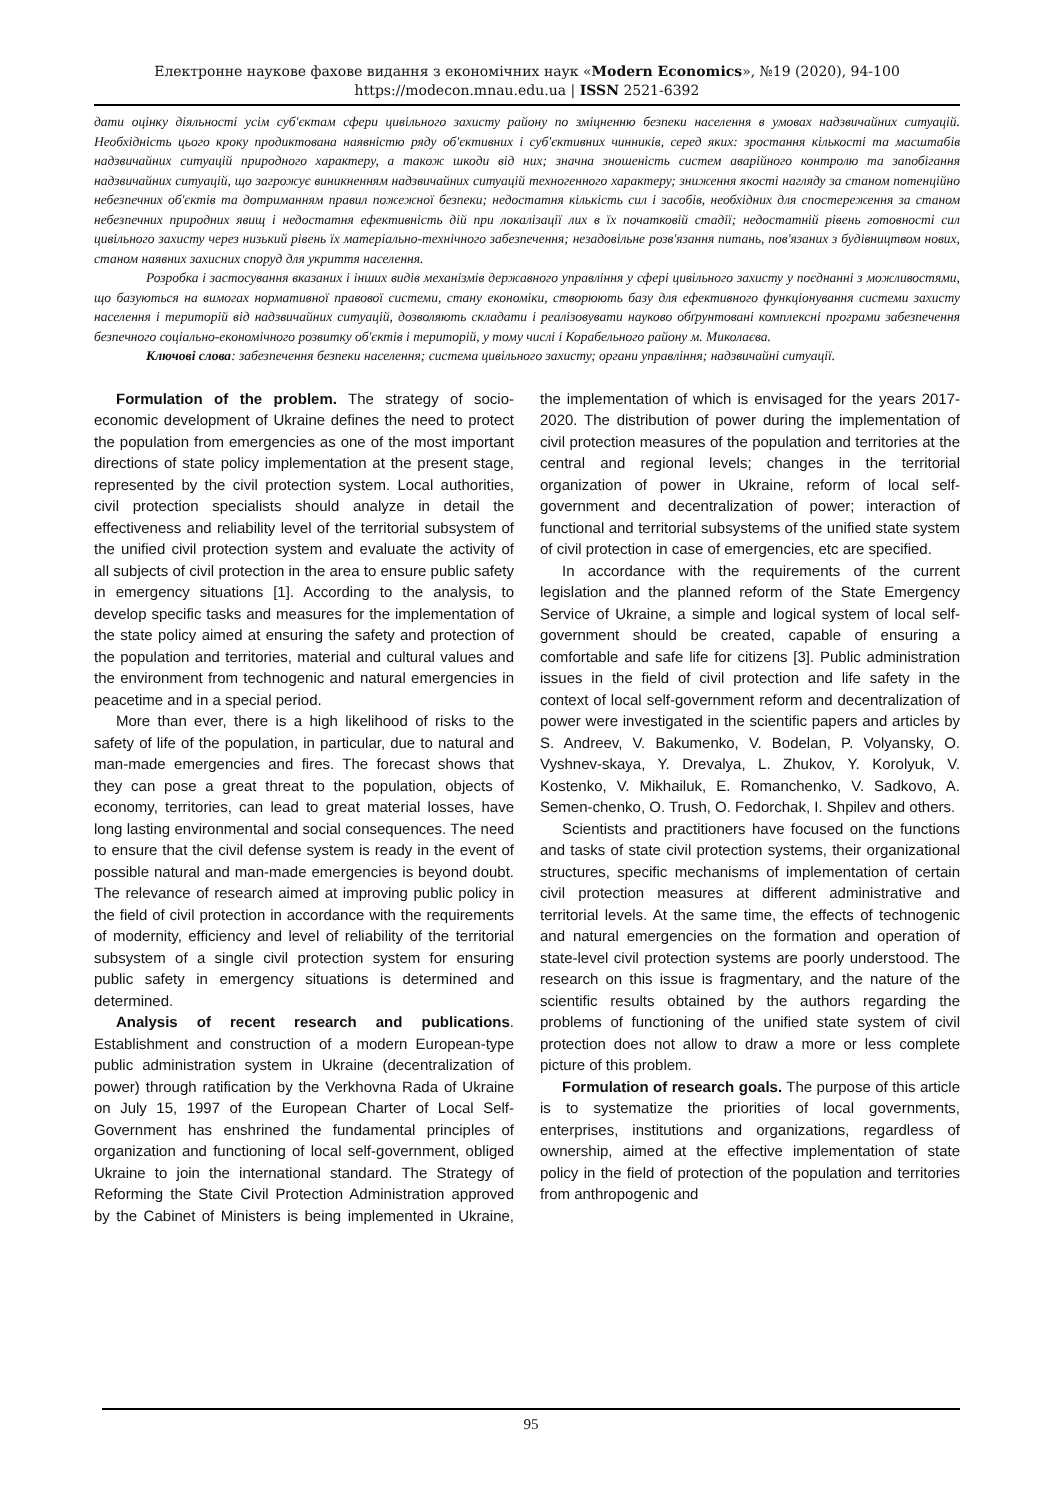Електронне наукове фахове видання з економічних наук «Modern Economics», №19 (2020), 94-100
https://modecon.mnau.edu.ua | ISSN 2521-6392
дати оцінку діяльності усім суб'єктам сфери цивільного захисту району по зміцненню безпеки населення в умовах надзвичайних ситуацій. Необхідність цього кроку продиктована наявністю ряду об'єктивних і суб'єктивних чинників, серед яких: зростання кількості та масштабів надзвичайних ситуацій природного характеру, а також шкоди від них; значна зношеність систем аварійного контролю та запобігання надзвичайних ситуацій, що загрожує виникненням надзвичайних ситуацій техногенного характеру; зниження якості нагляду за станом потенційно небезпечних об'єктів та дотриманням правил пожежної безпеки; недостатня кількість сил і засобів, необхідних для спостереження за станом небезпечних природних явищ і недостатня ефективність дій при локалізації лих в їх початковій стадії; недостатній рівень готовності сил цивільного захисту через низький рівень їх матеріально-технічного забезпечення; незадовільне розв'язання питань, пов'язаних з будівництвом нових, станом наявних захисних споруд для укриття населення.
Розробка і застосування вказаних і інших видів механізмів державного управління у сфері цивільного захисту у поєднанні з можливостями, що базуються на вимогах нормативної правової системи, стану економіки, створюють базу для ефективного функціонування системи захисту населення і територій від надзвичайних ситуацій, дозволяють складати і реалізовувати науково обґрунтовані комплексні програми забезпечення безпечного соціально-економічного розвитку об'єктів і територій, у тому числі і Корабельного району м. Миколаєва.
Ключові слова: забезпечення безпеки населення; система цивільного захисту; органи управління; надзвичайні ситуації.
Formulation of the problem. The strategy of socio-economic development of Ukraine defines the need to protect the population from emergencies as one of the most important directions of state policy implementation at the present stage, represented by the civil protection system. Local authorities, civil protection specialists should analyze in detail the effectiveness and reliability level of the territorial subsystem of the unified civil protection system and evaluate the activity of all subjects of civil protection in the area to ensure public safety in emergency situations [1]. According to the analysis, to develop specific tasks and measures for the implementation of the state policy aimed at ensuring the safety and protection of the population and territories, material and cultural values and the environment from technogenic and natural emergencies in peacetime and in a special period.
More than ever, there is a high likelihood of risks to the safety of life of the population, in particular, due to natural and man-made emergencies and fires. The forecast shows that they can pose a great threat to the population, objects of economy, territories, can lead to great material losses, have long lasting environmental and social consequences. The need to ensure that the civil defense system is ready in the event of possible natural and man-made emergencies is beyond doubt. The relevance of research aimed at improving public policy in the field of civil protection in accordance with the requirements of modernity, efficiency and level of reliability of the territorial subsystem of a single civil protection system for ensuring public safety in emergency situations is determined and determined.
Analysis of recent research and publications. Establishment and construction of a modern European-type public administration system in Ukraine (decentralization of power) through ratification by the Verkhovna Rada of Ukraine on July 15, 1997 of the European Charter of Local Self-Government has enshrined the fundamental principles of organization and functioning of local self-government, obliged Ukraine to join the international standard. The Strategy of Reforming the State Civil Protection Administration approved by the Cabinet of Ministers is being implemented in Ukraine, the implementation of which is envisaged for the years 2017-2020. The distribution of power during the implementation of civil protection measures of the population and territories at the central and regional levels; changes in the territorial organization of power in Ukraine, reform of local self-government and decentralization of power; interaction of functional and territorial subsystems of the unified state system of civil protection in case of emergencies, etc are specified.
In accordance with the requirements of the current legislation and the planned reform of the State Emergency Service of Ukraine, a simple and logical system of local self-government should be created, capable of ensuring a comfortable and safe life for citizens [3]. Public administration issues in the field of civil protection and life safety in the context of local self-government reform and decentralization of power were investigated in the scientific papers and articles by S. Andreev, V. Bakumenko, V. Bodelan, P. Volyansky, O. Vyshnev-skaya, Y. Drevalya, L. Zhukov, Y. Korolyuk, V. Kostenko, V. Mikhailuk, E. Romanchenko, V. Sadkovo, A. Semen-chenko, O. Trush, O. Fedorchak, I. Shpilev and others.
Scientists and practitioners have focused on the functions and tasks of state civil protection systems, their organizational structures, specific mechanisms of implementation of certain civil protection measures at different administrative and territorial levels. At the same time, the effects of technogenic and natural emergencies on the formation and operation of state-level civil protection systems are poorly understood. The research on this issue is fragmentary, and the nature of the scientific results obtained by the authors regarding the problems of functioning of the unified state system of civil protection does not allow to draw a more or less complete picture of this problem.
Formulation of research goals. The purpose of this article is to systematize the priorities of local governments, enterprises, institutions and organizations, regardless of ownership, aimed at the effective implementation of state policy in the field of protection of the population and territories from anthropogenic and
95